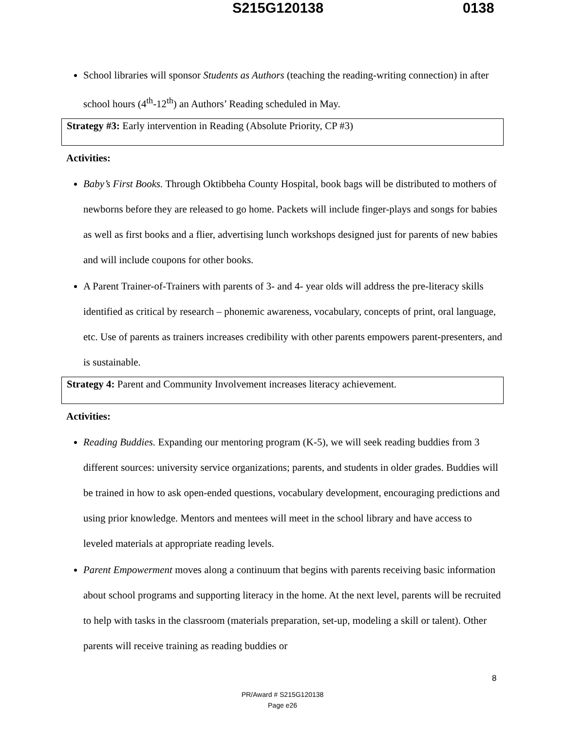S215G120138 0138
School libraries will sponsor Students as Authors (teaching the reading-writing connection) in after school hours (4<sup>th</sup>-12<sup>th</sup>) an Authors’ Reading scheduled in May.
Strategy #3: Early intervention in Reading (Absolute Priority, CP #3)
Activities:
Baby’s First Books. Through Oktibbeha County Hospital, book bags will be distributed to mothers of newborns before they are released to go home. Packets will include finger-plays and songs for babies as well as first books and a flier, advertising lunch workshops designed just for parents of new babies and will include coupons for other books.
A Parent Trainer-of-Trainers with parents of 3- and 4- year olds will address the pre-literacy skills identified as critical by research – phonemic awareness, vocabulary, concepts of print, oral language, etc. Use of parents as trainers increases credibility with other parents empowers parent-presenters, and is sustainable.
Strategy 4: Parent and Community Involvement increases literacy achievement.
Activities:
Reading Buddies. Expanding our mentoring program (K-5), we will seek reading buddies from 3 different sources: university service organizations; parents, and students in older grades. Buddies will be trained in how to ask open-ended questions, vocabulary development, encouraging predictions and using prior knowledge. Mentors and mentees will meet in the school library and have access to leveled materials at appropriate reading levels.
Parent Empowerment moves along a continuum that begins with parents receiving basic information about school programs and supporting literacy in the home. At the next level, parents will be recruited to help with tasks in the classroom (materials preparation, set-up, modeling a skill or talent). Other parents will receive training as reading buddies or
8
PR/Award # S215G120138
Page e26